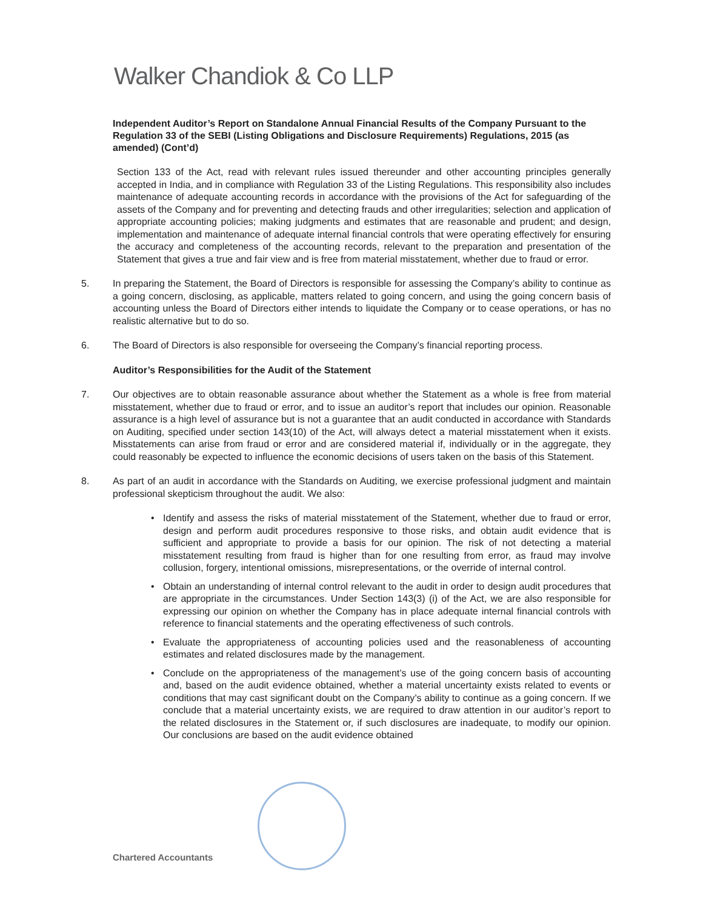Walker Chandiok & Co LLP
Independent Auditor’s Report on Standalone Annual Financial Results of the Company Pursuant to the Regulation 33 of the SEBI (Listing Obligations and Disclosure Requirements) Regulations, 2015 (as amended) (Cont’d)
Section 133 of the Act, read with relevant rules issued thereunder and other accounting principles generally accepted in India, and in compliance with Regulation 33 of the Listing Regulations. This responsibility also includes maintenance of adequate accounting records in accordance with the provisions of the Act for safeguarding of the assets of the Company and for preventing and detecting frauds and other irregularities; selection and application of appropriate accounting policies; making judgments and estimates that are reasonable and prudent; and design, implementation and maintenance of adequate internal financial controls that were operating effectively for ensuring the accuracy and completeness of the accounting records, relevant to the preparation and presentation of the Statement that gives a true and fair view and is free from material misstatement, whether due to fraud or error.
5. In preparing the Statement, the Board of Directors is responsible for assessing the Company’s ability to continue as a going concern, disclosing, as applicable, matters related to going concern, and using the going concern basis of accounting unless the Board of Directors either intends to liquidate the Company or to cease operations, or has no realistic alternative but to do so.
6. The Board of Directors is also responsible for overseeing the Company’s financial reporting process.
Auditor’s Responsibilities for the Audit of the Statement
7. Our objectives are to obtain reasonable assurance about whether the Statement as a whole is free from material misstatement, whether due to fraud or error, and to issue an auditor’s report that includes our opinion. Reasonable assurance is a high level of assurance but is not a guarantee that an audit conducted in accordance with Standards on Auditing, specified under section 143(10) of the Act, will always detect a material misstatement when it exists. Misstatements can arise from fraud or error and are considered material if, individually or in the aggregate, they could reasonably be expected to influence the economic decisions of users taken on the basis of this Statement.
8. As part of an audit in accordance with the Standards on Auditing, we exercise professional judgment and maintain professional skepticism throughout the audit. We also:
• Identify and assess the risks of material misstatement of the Statement, whether due to fraud or error, design and perform audit procedures responsive to those risks, and obtain audit evidence that is sufficient and appropriate to provide a basis for our opinion. The risk of not detecting a material misstatement resulting from fraud is higher than for one resulting from error, as fraud may involve collusion, forgery, intentional omissions, misrepresentations, or the override of internal control.
• Obtain an understanding of internal control relevant to the audit in order to design audit procedures that are appropriate in the circumstances. Under Section 143(3) (i) of the Act, we are also responsible for expressing our opinion on whether the Company has in place adequate internal financial controls with reference to financial statements and the operating effectiveness of such controls.
• Evaluate the appropriateness of accounting policies used and the reasonableness of accounting estimates and related disclosures made by the management.
• Conclude on the appropriateness of the management’s use of the going concern basis of accounting and, based on the audit evidence obtained, whether a material uncertainty exists related to events or conditions that may cast significant doubt on the Company’s ability to continue as a going concern. If we conclude that a material uncertainty exists, we are required to draw attention in our auditor’s report to the related disclosures in the Statement or, if such disclosures are inadequate, to modify our opinion. Our conclusions are based on the audit evidence obtained
Chartered Accountants